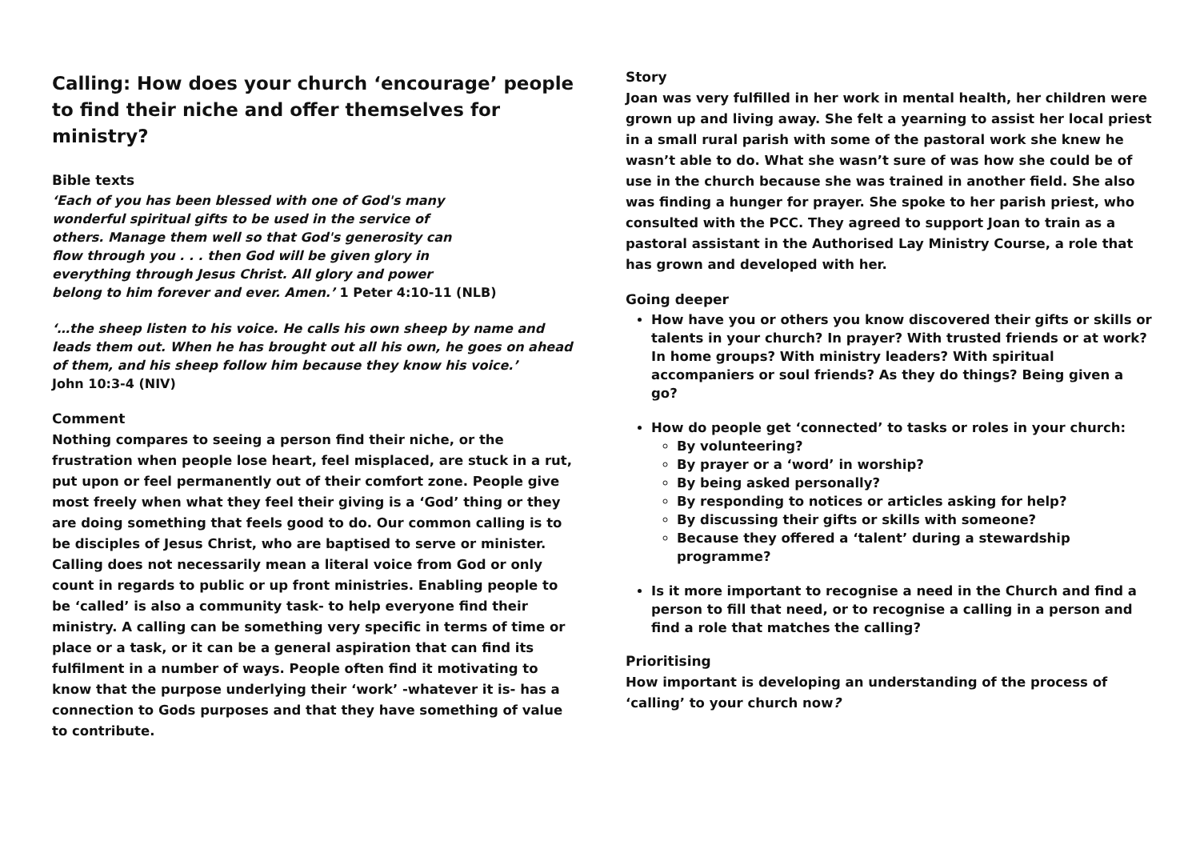Calling: How does your church ‘encourage’ people to find their niche and offer themselves for ministry?
Bible texts
‘Each of you has been blessed with one of God's many
wonderful spiritual gifts to be used in the service of
others. Manage them well so that God's generosity can
flow through you . . . then God will be given glory in
everything through Jesus Christ. All glory and power
belong to him forever and ever. Amen.’ 1 Peter 4:10-11 (NLB)
‘…the sheep listen to his voice. He calls his own sheep by name and leads them out. When he has brought out all his own, he goes on ahead of them, and his sheep follow him because they know his voice.’ John 10:3-4 (NIV)
Comment
Nothing compares to seeing a person find their niche, or the frustration when people lose heart, feel misplaced, are stuck in a rut, put upon or feel permanently out of their comfort zone. People give most freely when what they feel their giving is a ‘God’ thing or they are doing something that feels good to do. Our common calling is to be disciples of Jesus Christ, who are baptised to serve or minister. Calling does not necessarily mean a literal voice from God or only count in regards to public or up front ministries. Enabling people to be ‘called’ is also a community task- to help everyone find their ministry. A calling can be something very specific in terms of time or place or a task, or it can be a general aspiration that can find its fulfilment in a number of ways. People often find it motivating to know that the purpose underlying their ‘work’ -whatever it is- has a connection to Gods purposes and that they have something of value to contribute.
Story
Joan was very fulfilled in her work in mental health, her children were grown up and living away. She felt a yearning to assist her local priest in a small rural parish with some of the pastoral work she knew he wasn’t able to do. What she wasn’t sure of was how she could be of use in the church because she was trained in another field. She also was finding a hunger for prayer. She spoke to her parish priest, who consulted with the PCC. They agreed to support Joan to train as a pastoral assistant in the Authorised Lay Ministry Course, a role that has grown and developed with her.
Going deeper
How have you or others you know discovered their gifts or skills or talents in your church? In prayer? With trusted friends or at work? In home groups? With ministry leaders? With spiritual accompaniers or soul friends? As they do things? Being given a go?
How do people get ‘connected’ to tasks or roles in your church:
By volunteering?
By prayer or a ‘word’ in worship?
By being asked personally?
By responding to notices or articles asking for help?
By discussing their gifts or skills with someone?
Because they offered a ‘talent’ during a stewardship programme?
Is it more important to recognise a need in the Church and find a person to fill that need, or to recognise a calling in a person and find a role that matches the calling?
Prioritising
How important is developing an understanding of the process of ‘calling’ to your church now?